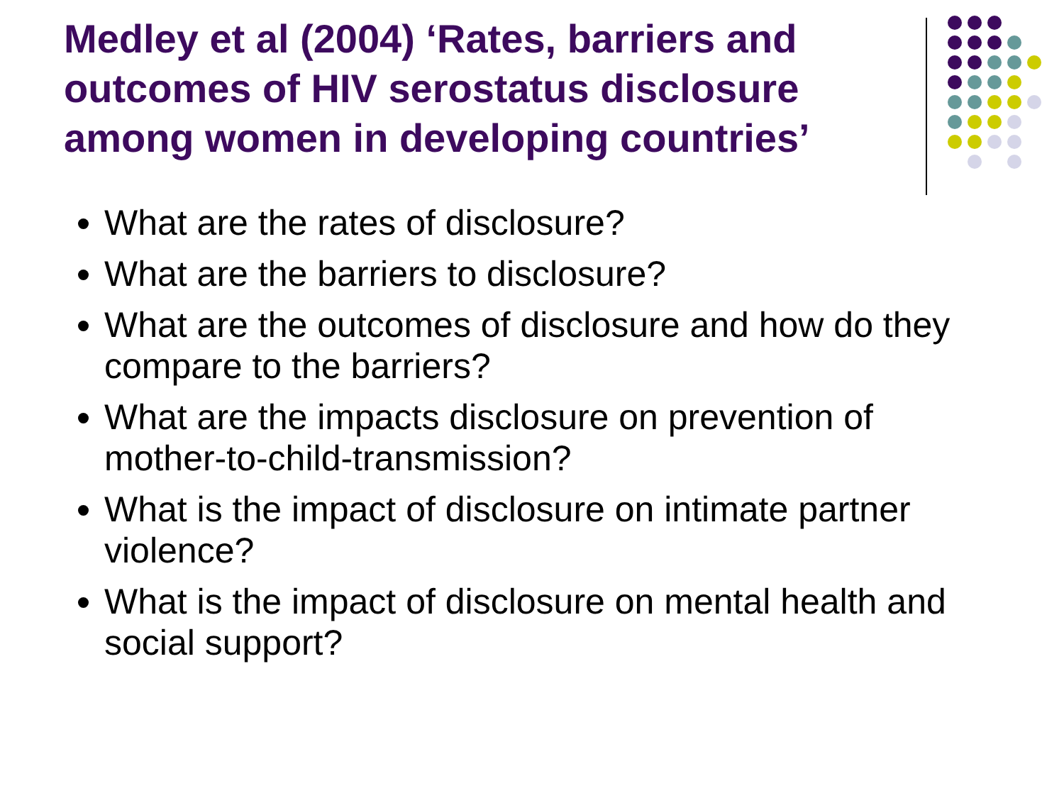Medley et al (2004) ‘Rates, barriers and outcomes of HIV serostatus disclosure among women in developing countries’
What are the rates of disclosure?
What are the barriers to disclosure?
What are the outcomes of disclosure and how do they compare to the barriers?
What are the impacts disclosure on prevention of mother-to-child-transmission?
What is the impact of disclosure on intimate partner violence?
What is the impact of disclosure on mental health and social support?